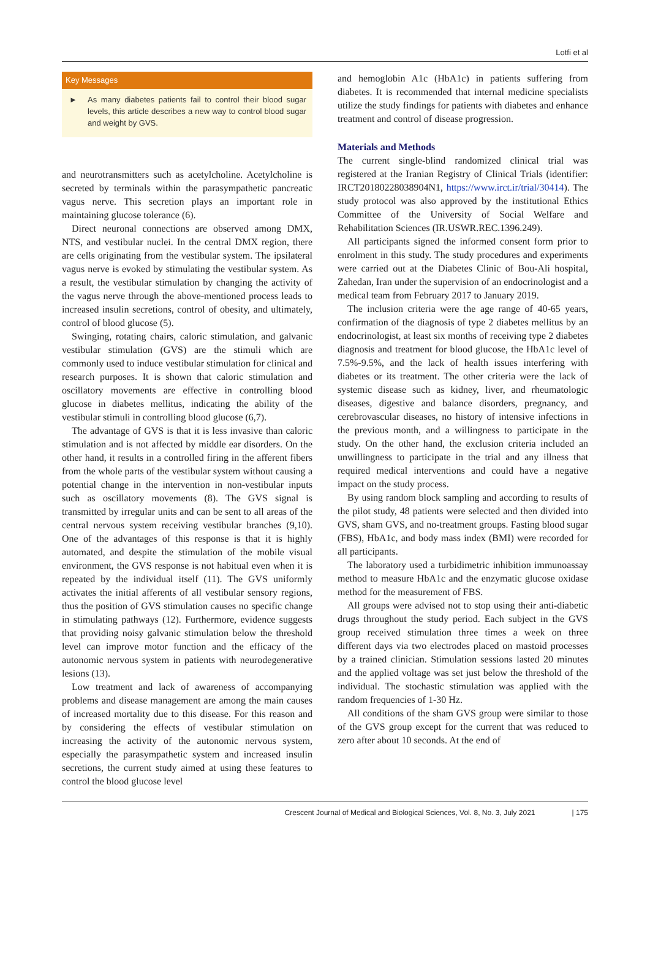Lotfi et al
Key Messages
► As many diabetes patients fail to control their blood sugar levels, this article describes a new way to control blood sugar and weight by GVS.
and neurotransmitters such as acetylcholine. Acetylcholine is secreted by terminals within the parasympathetic pancreatic vagus nerve. This secretion plays an important role in maintaining glucose tolerance (6).
Direct neuronal connections are observed among DMX, NTS, and vestibular nuclei. In the central DMX region, there are cells originating from the vestibular system. The ipsilateral vagus nerve is evoked by stimulating the vestibular system. As a result, the vestibular stimulation by changing the activity of the vagus nerve through the above-mentioned process leads to increased insulin secretions, control of obesity, and ultimately, control of blood glucose (5).
Swinging, rotating chairs, caloric stimulation, and galvanic vestibular stimulation (GVS) are the stimuli which are commonly used to induce vestibular stimulation for clinical and research purposes. It is shown that caloric stimulation and oscillatory movements are effective in controlling blood glucose in diabetes mellitus, indicating the ability of the vestibular stimuli in controlling blood glucose (6,7).
The advantage of GVS is that it is less invasive than caloric stimulation and is not affected by middle ear disorders. On the other hand, it results in a controlled firing in the afferent fibers from the whole parts of the vestibular system without causing a potential change in the intervention in non-vestibular inputs such as oscillatory movements (8). The GVS signal is transmitted by irregular units and can be sent to all areas of the central nervous system receiving vestibular branches (9,10). One of the advantages of this response is that it is highly automated, and despite the stimulation of the mobile visual environment, the GVS response is not habitual even when it is repeated by the individual itself (11). The GVS uniformly activates the initial afferents of all vestibular sensory regions, thus the position of GVS stimulation causes no specific change in stimulating pathways (12). Furthermore, evidence suggests that providing noisy galvanic stimulation below the threshold level can improve motor function and the efficacy of the autonomic nervous system in patients with neurodegenerative lesions (13).
Low treatment and lack of awareness of accompanying problems and disease management are among the main causes of increased mortality due to this disease. For this reason and by considering the effects of vestibular stimulation on increasing the activity of the autonomic nervous system, especially the parasympathetic system and increased insulin secretions, the current study aimed at using these features to control the blood glucose level
and hemoglobin A1c (HbA1c) in patients suffering from diabetes. It is recommended that internal medicine specialists utilize the study findings for patients with diabetes and enhance treatment and control of disease progression.
Materials and Methods
The current single-blind randomized clinical trial was registered at the Iranian Registry of Clinical Trials (identifier: IRCT20180228038904N1, https://www.irct.ir/trial/30414). The study protocol was also approved by the institutional Ethics Committee of the University of Social Welfare and Rehabilitation Sciences (IR.USWR.REC.1396.249).
All participants signed the informed consent form prior to enrolment in this study. The study procedures and experiments were carried out at the Diabetes Clinic of Bou-Ali hospital, Zahedan, Iran under the supervision of an endocrinologist and a medical team from February 2017 to January 2019.
The inclusion criteria were the age range of 40-65 years, confirmation of the diagnosis of type 2 diabetes mellitus by an endocrinologist, at least six months of receiving type 2 diabetes diagnosis and treatment for blood glucose, the HbA1c level of 7.5%-9.5%, and the lack of health issues interfering with diabetes or its treatment. The other criteria were the lack of systemic disease such as kidney, liver, and rheumatologic diseases, digestive and balance disorders, pregnancy, and cerebrovascular diseases, no history of intensive infections in the previous month, and a willingness to participate in the study. On the other hand, the exclusion criteria included an unwillingness to participate in the trial and any illness that required medical interventions and could have a negative impact on the study process.
By using random block sampling and according to results of the pilot study, 48 patients were selected and then divided into GVS, sham GVS, and no-treatment groups. Fasting blood sugar (FBS), HbA1c, and body mass index (BMI) were recorded for all participants.
The laboratory used a turbidimetric inhibition immunoassay method to measure HbA1c and the enzymatic glucose oxidase method for the measurement of FBS.
All groups were advised not to stop using their anti-diabetic drugs throughout the study period. Each subject in the GVS group received stimulation three times a week on three different days via two electrodes placed on mastoid processes by a trained clinician. Stimulation sessions lasted 20 minutes and the applied voltage was set just below the threshold of the individual. The stochastic stimulation was applied with the random frequencies of 1-30 Hz.
All conditions of the sham GVS group were similar to those of the GVS group except for the current that was reduced to zero after about 10 seconds. At the end of
Crescent Journal of Medical and Biological Sciences, Vol. 8, No. 3, July 2021 | 175